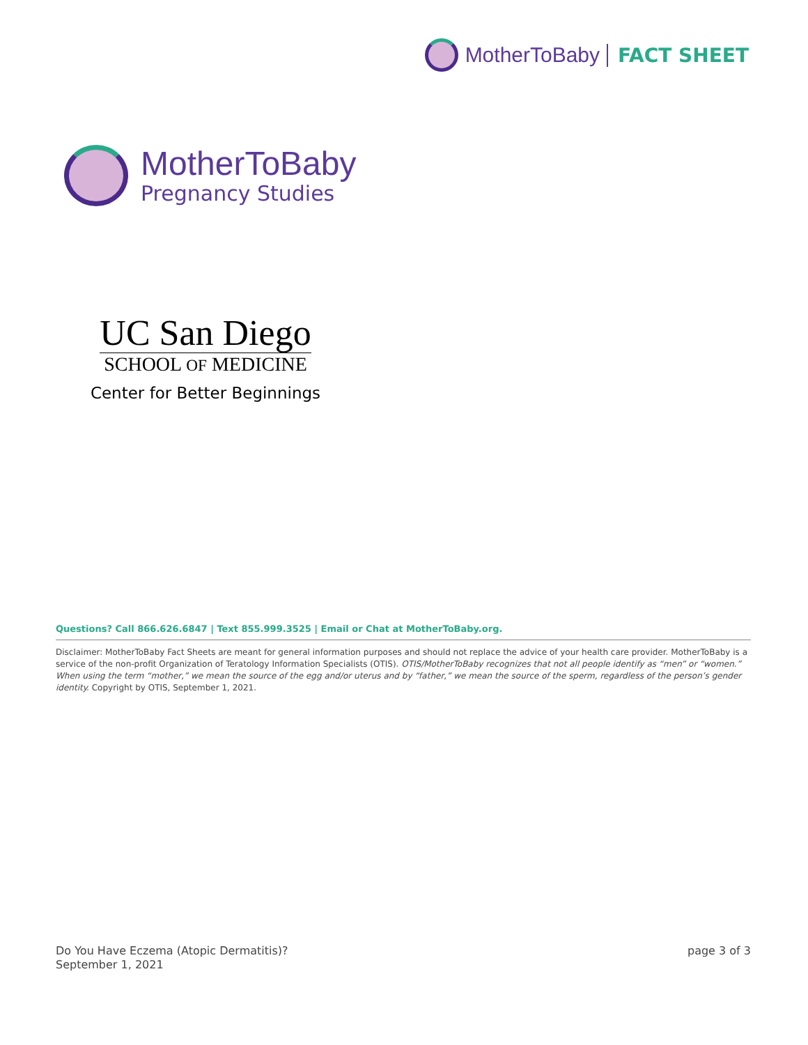MotherToBaby FACT SHEET
MotherToBaby
Pregnancy Studies
UC San Diego
SCHOOL OF MEDICINE
Center for Better Beginnings
Questions? Call 866.626.6847 | Text 855.999.3525 | Email or Chat at MotherToBaby.org.
Disclaimer: MotherToBaby Fact Sheets are meant for general information purposes and should not replace the advice of your health care provider. MotherToBaby is a service of the non-profit Organization of Teratology Information Specialists (OTIS). OTIS/MotherToBaby recognizes that not all people identify as “men” or “women.” When using the term “mother,” we mean the source of the egg and/or uterus and by “father,” we mean the source of the sperm, regardless of the person’s gender identity. Copyright by OTIS, September 1, 2021.
Do You Have Eczema (Atopic Dermatitis)?
September 1, 2021
page 3 of 3